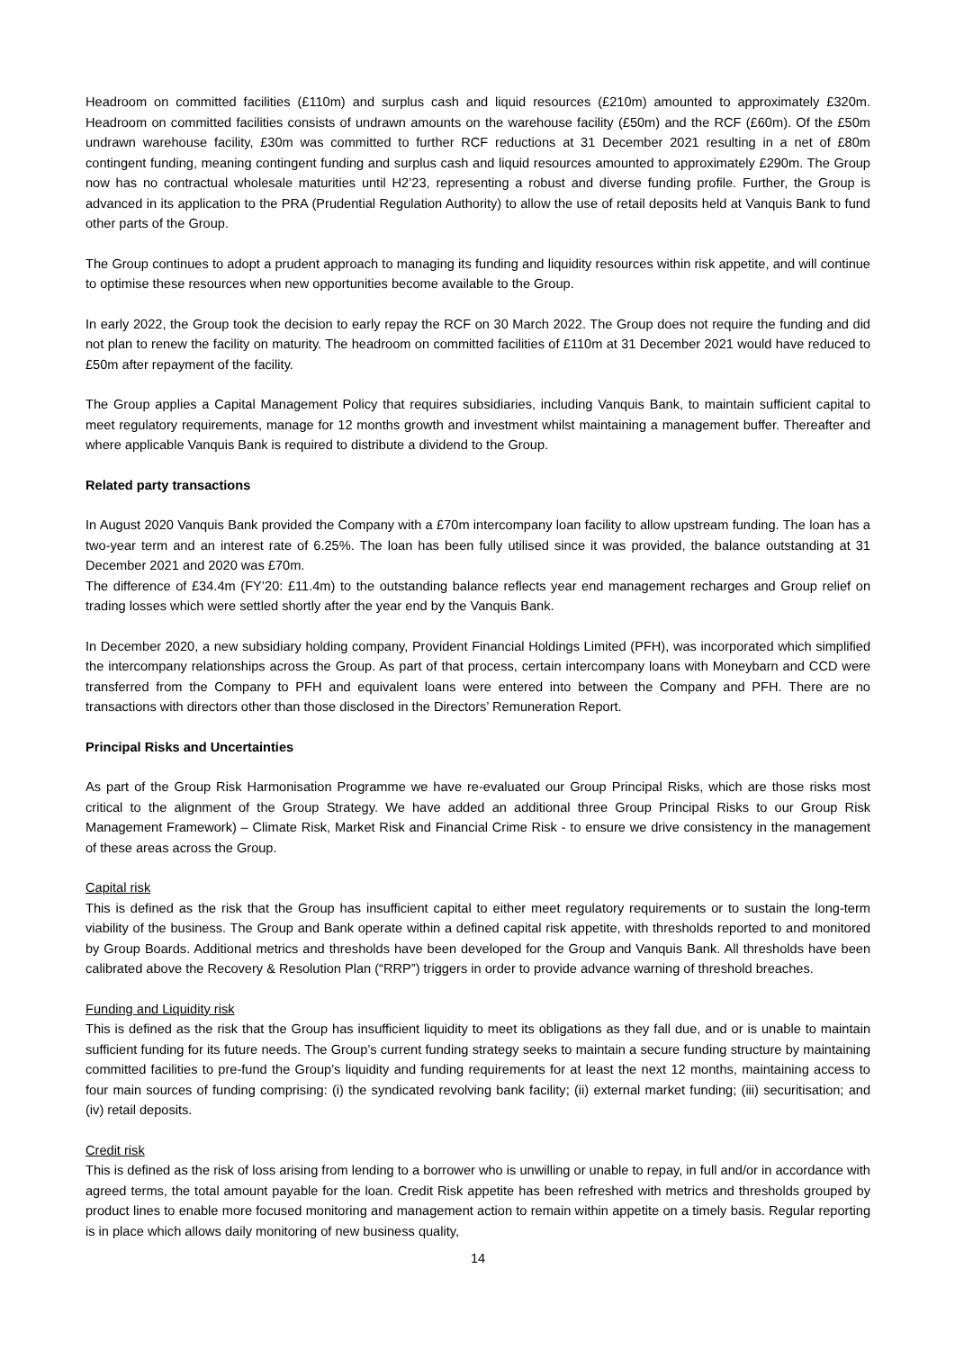Headroom on committed facilities (£110m) and surplus cash and liquid resources (£210m) amounted to approximately £320m. Headroom on committed facilities consists of undrawn amounts on the warehouse facility (£50m) and the RCF (£60m). Of the £50m undrawn warehouse facility, £30m was committed to further RCF reductions at 31 December 2021 resulting in a net of £80m contingent funding, meaning contingent funding and surplus cash and liquid resources amounted to approximately £290m. The Group now has no contractual wholesale maturities until H2’23, representing a robust and diverse funding profile. Further, the Group is advanced in its application to the PRA (Prudential Regulation Authority) to allow the use of retail deposits held at Vanquis Bank to fund other parts of the Group.
The Group continues to adopt a prudent approach to managing its funding and liquidity resources within risk appetite, and will continue to optimise these resources when new opportunities become available to the Group.
In early 2022, the Group took the decision to early repay the RCF on 30 March 2022. The Group does not require the funding and did not plan to renew the facility on maturity. The headroom on committed facilities of £110m at 31 December 2021 would have reduced to £50m after repayment of the facility.
The Group applies a Capital Management Policy that requires subsidiaries, including Vanquis Bank, to maintain sufficient capital to meet regulatory requirements, manage for 12 months growth and investment whilst maintaining a management buffer. Thereafter and where applicable Vanquis Bank is required to distribute a dividend to the Group.
Related party transactions
In August 2020 Vanquis Bank provided the Company with a £70m intercompany loan facility to allow upstream funding. The loan has a two-year term and an interest rate of 6.25%. The loan has been fully utilised since it was provided, the balance outstanding at 31 December 2021 and 2020 was £70m.
The difference of £34.4m (FY’20: £11.4m) to the outstanding balance reflects year end management recharges and Group relief on trading losses which were settled shortly after the year end by the Vanquis Bank.
In December 2020, a new subsidiary holding company, Provident Financial Holdings Limited (PFH), was incorporated which simplified the intercompany relationships across the Group. As part of that process, certain intercompany loans with Moneybarn and CCD were transferred from the Company to PFH and equivalent loans were entered into between the Company and PFH. There are no transactions with directors other than those disclosed in the Directors’ Remuneration Report.
Principal Risks and Uncertainties
As part of the Group Risk Harmonisation Programme we have re-evaluated our Group Principal Risks, which are those risks most critical to the alignment of the Group Strategy. We have added an additional three Group Principal Risks to our Group Risk Management Framework) – Climate Risk, Market Risk and Financial Crime Risk - to ensure we drive consistency in the management of these areas across the Group.
Capital risk
This is defined as the risk that the Group has insufficient capital to either meet regulatory requirements or to sustain the long-term viability of the business. The Group and Bank operate within a defined capital risk appetite, with thresholds reported to and monitored by Group Boards. Additional metrics and thresholds have been developed for the Group and Vanquis Bank. All thresholds have been calibrated above the Recovery & Resolution Plan (“RRP”) triggers in order to provide advance warning of threshold breaches.
Funding and Liquidity risk
This is defined as the risk that the Group has insufficient liquidity to meet its obligations as they fall due, and or is unable to maintain sufficient funding for its future needs. The Group’s current funding strategy seeks to maintain a secure funding structure by maintaining committed facilities to pre-fund the Group’s liquidity and funding requirements for at least the next 12 months, maintaining access to four main sources of funding comprising: (i) the syndicated revolving bank facility; (ii) external market funding; (iii) securitisation; and (iv) retail deposits.
Credit risk
This is defined as the risk of loss arising from lending to a borrower who is unwilling or unable to repay, in full and/or in accordance with agreed terms, the total amount payable for the loan. Credit Risk appetite has been refreshed with metrics and thresholds grouped by product lines to enable more focused monitoring and management action to remain within appetite on a timely basis. Regular reporting is in place which allows daily monitoring of new business quality,
14